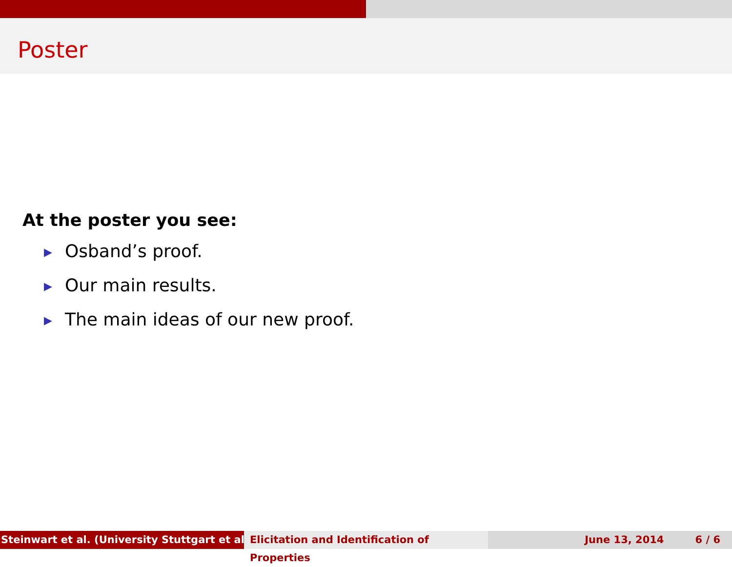Poster
At the poster you see:
▶ Osband’s proof.
▶ Our main results.
▶ The main ideas of our new proof.
Steinwart et al. (University Stuttgart et al.) Elicitation and Identification of Properties
June 13, 2014 6 / 6